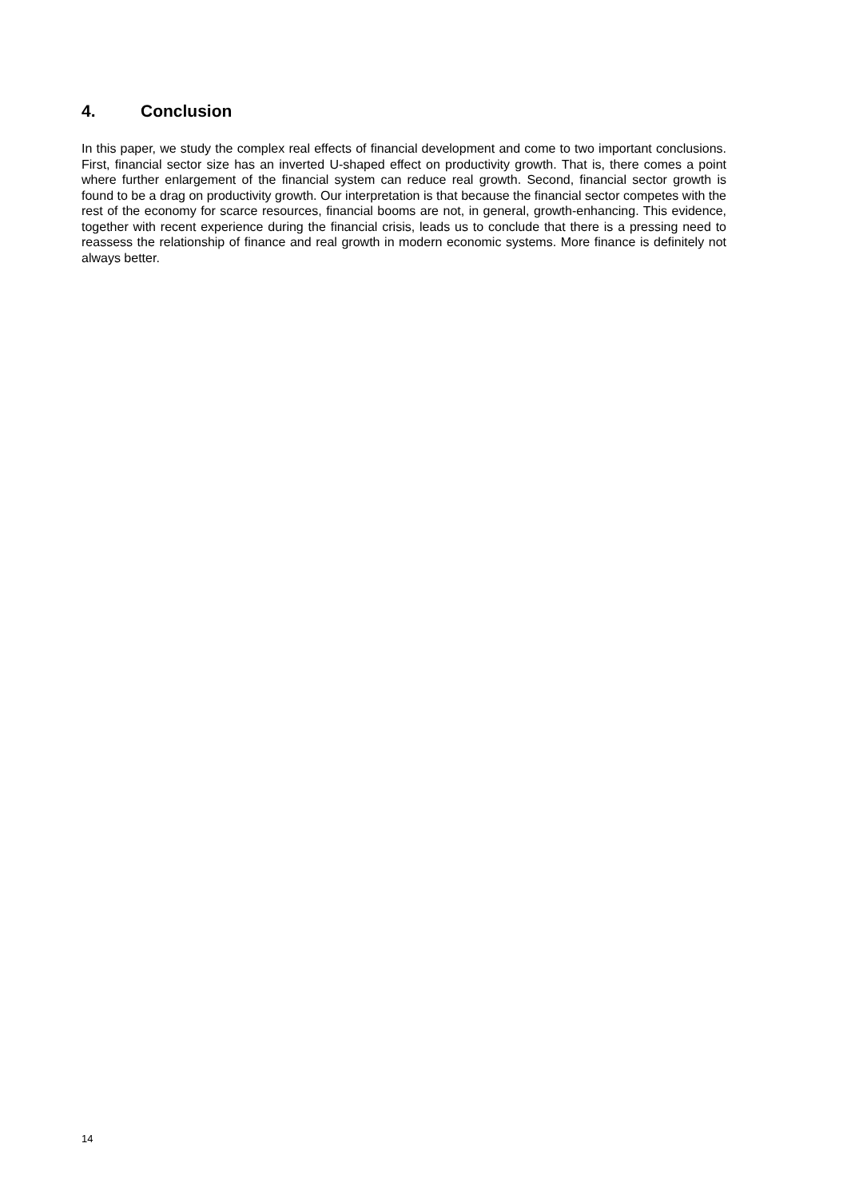4. Conclusion
In this paper, we study the complex real effects of financial development and come to two important conclusions. First, financial sector size has an inverted U-shaped effect on productivity growth. That is, there comes a point where further enlargement of the financial system can reduce real growth. Second, financial sector growth is found to be a drag on productivity growth. Our interpretation is that because the financial sector competes with the rest of the economy for scarce resources, financial booms are not, in general, growth-enhancing. This evidence, together with recent experience during the financial crisis, leads us to conclude that there is a pressing need to reassess the relationship of finance and real growth in modern economic systems. More finance is definitely not always better.
14